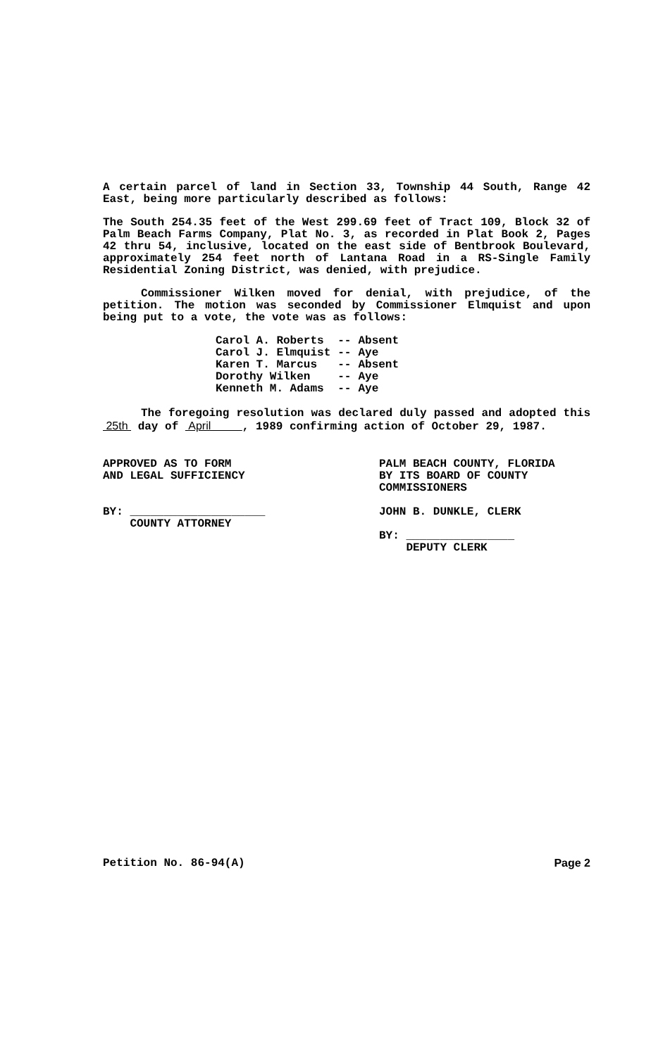A certain parcel of land in Section 33, Township 44 South, Range 42 East, being more particularly described as follows:
The South 254.35 feet of the West 299.69 feet of Tract 109, Block 32 of Palm Beach Farms Company, Plat No. 3, as recorded in Plat Book 2, Pages 42 thru 54, inclusive, located on the east side of Bentbrook Boulevard, approximately 254 feet north of Lantana Road in a RS-Single Family Residential Zoning District, was denied, with prejudice.
Commissioner Wilken moved for denial, with prejudice, of the petition. The motion was seconded by Commissioner Elmquist and upon being put to a vote, the vote was as follows:
| Carol A. Roberts | -- | Absent |
| Carol J. Elmquist | -- | Aye |
| Karen T. Marcus | -- | Absent |
| Dorothy Wilken | -- | Aye |
| Kenneth M. Adams | -- | Aye |
The foregoing resolution was declared duly passed and adopted this 25th day of April , 1989 confirming action of October 29, 1987.
APPROVED AS TO FORM
AND LEGAL SUFFICIENCY
BY: ____________________
COUNTY ATTORNEY
PALM BEACH COUNTY, FLORIDA
BY ITS BOARD OF COUNTY
COMMISSIONERS
JOHN B. DUNKLE, CLERK
BY: ________________
DEPUTY CLERK
Petition No. 86-94(A) Page 2